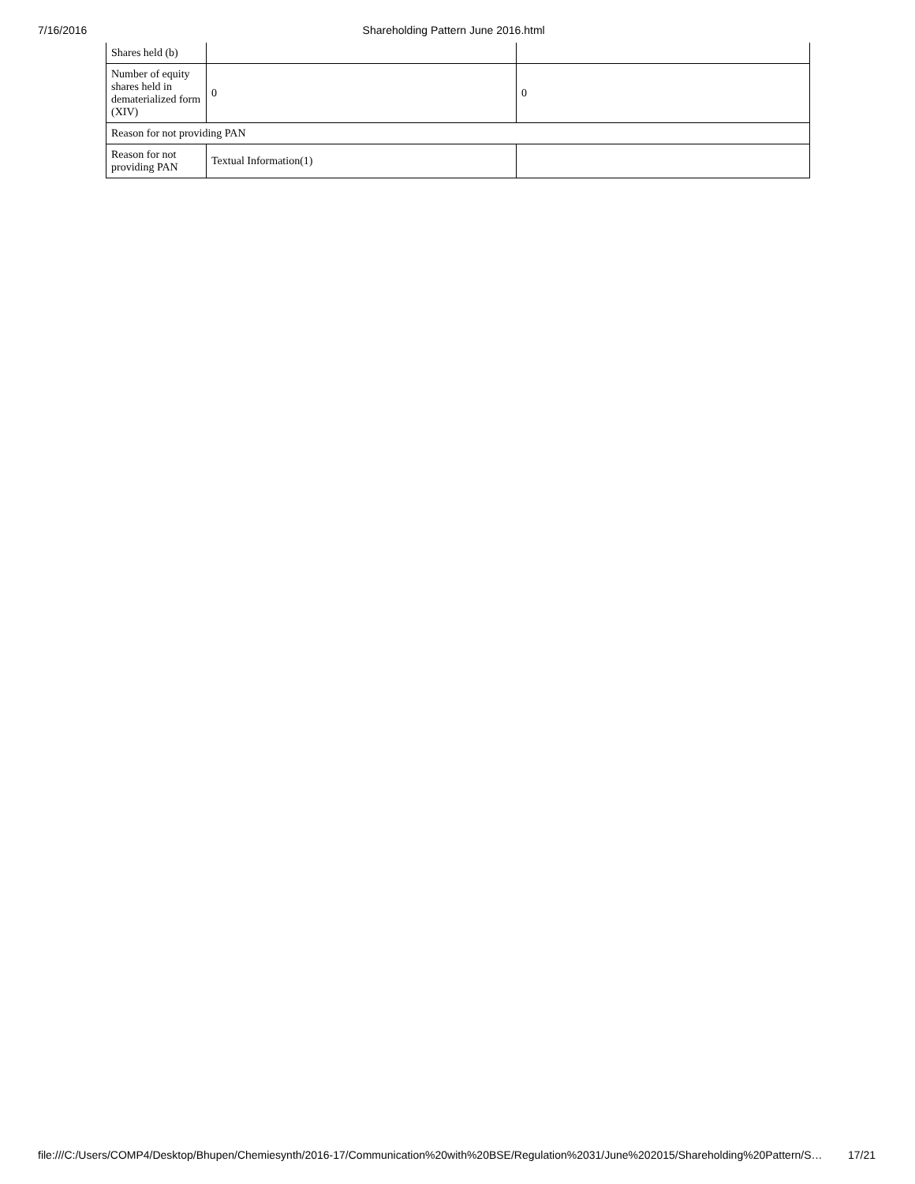7/16/2016 Shareholding Pattern June 2016.html
| Shares held (b) | | |
| Number of equity shares held in dematerialized form (XIV) | 0 | 0 |
| Reason for not providing PAN | | |
| Reason for not providing PAN | Textual Information(1) | |
file:///C:/Users/COMP4/Desktop/Bhupen/Chemiesynth/2016-17/Communication%20with%20BSE/Regulation%2031/June%202015/Shareholding%20Pattern/S… 17/21